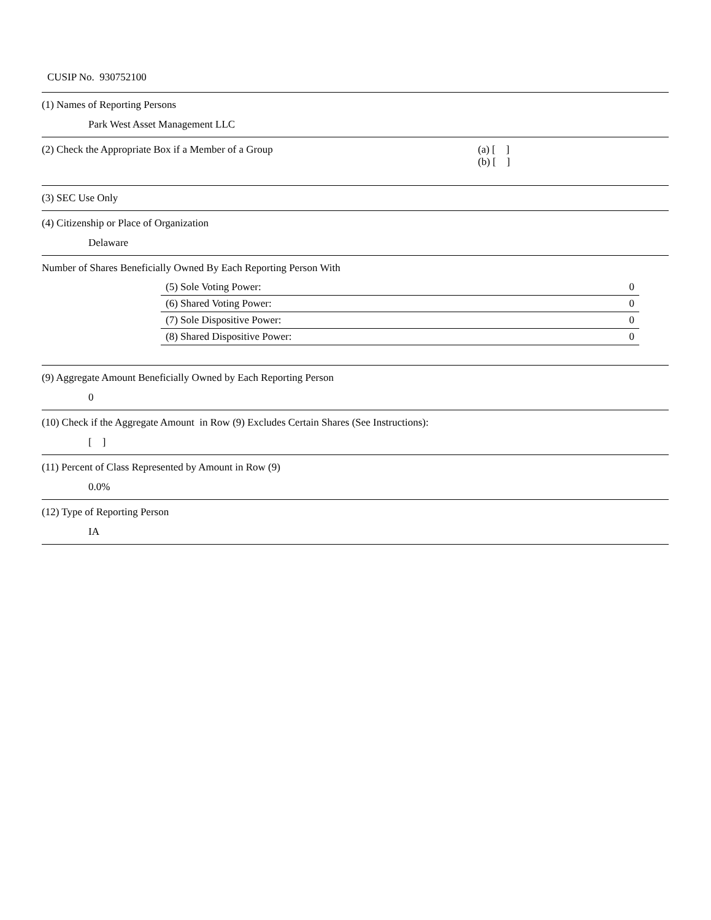CUSIP No. 930752100
(1) Names of Reporting Persons
Park West Asset Management LLC
(2) Check the Appropriate Box if a Member of a Group (a) [ ]
(b) [ ]
(3) SEC Use Only
(4) Citizenship or Place of Organization
Delaware
Number of Shares Beneficially Owned By Each Reporting Person With
| (5) Sole Voting Power: | 0 |
| (6) Shared Voting Power: | 0 |
| (7) Sole Dispositive Power: | 0 |
| (8) Shared Dispositive Power: | 0 |
(9) Aggregate Amount Beneficially Owned by Each Reporting Person
0
(10) Check if the Aggregate Amount in Row (9) Excludes Certain Shares (See Instructions):
[ ]
(11) Percent of Class Represented by Amount in Row (9)
0.0%
(12) Type of Reporting Person
IA